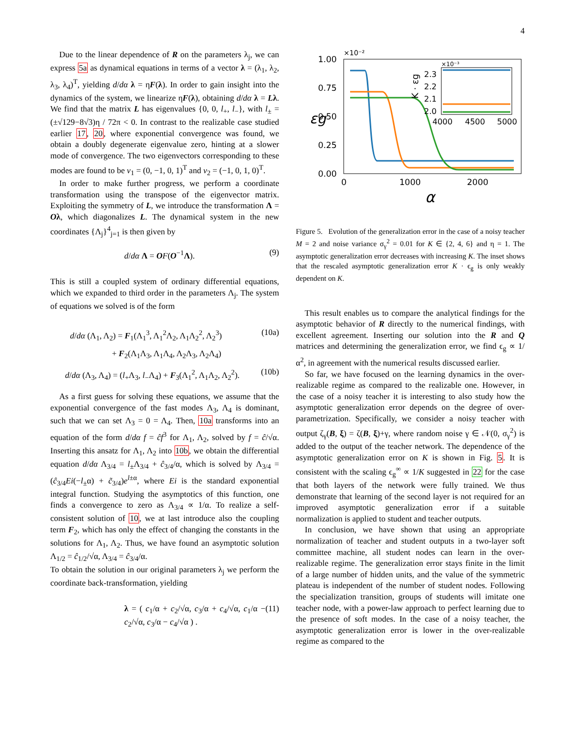4
Due to the linear dependence of R on the parameters λ<sub>j</sub>, we can express 5a as dynamical equations in terms of a vector λ = (λ<sub>1</sub>, λ<sub>2</sub>, λ<sub>3</sub>, λ<sub>4</sub>)<sup>T</sup>, yielding d/dα λ = ηF(λ). In order to gain insight into the dynamics of the system, we linearize ηF(λ), obtaining d/dα λ = Lλ. We find that the matrix L has eigenvalues {0, 0, l<sub>+</sub>, l<sub>−</sub>}, with l<sub>±</sub> = (±√129−8√3)η / 72π < 0. In contrast to the realizable case studied earlier 17, 20, where exponential convergence was found, we obtain a doubly degenerate eigenvalue zero, hinting at a slower mode of convergence. The two eigenvectors corresponding to these modes are found to be v<sub>1</sub> = (0, −1, 0, 1)<sup>T</sup> and v<sub>2</sub> = (−1, 0, 1, 0)<sup>T</sup>.
In order to make further progress, we perform a coordinate transformation using the transpose of the eigenvector matrix. Exploiting the symmetry of L, we introduce the transformation Λ = Oλ, which diagonalizes L. The dynamical system in the new coordinates {Λ<sub>j</sub>}<sup>4</sup><sub>j=1</sub> is then given by
d/dα Λ = OF(O<sup>−1</sup>Λ). (9)
This is still a coupled system of ordinary differential equations, which we expanded to third order in the parameters Λ<sub>j</sub>. The system of equations we solved is of the form
d/dα (Λ<sub>1</sub>, Λ<sub>2</sub>) = F<sub>1</sub>(Λ<sub>1</sub><sup>3</sup>, Λ<sub>1</sub><sup>2</sup>Λ<sub>2</sub>, Λ<sub>1</sub>Λ<sub>2</sub><sup>2</sup>, Λ<sub>2</sub><sup>3</sup>) (10a)
+ F<sub>2</sub>(Λ<sub>1</sub>Λ<sub>3</sub>, Λ<sub>1</sub>Λ<sub>4</sub>, Λ<sub>2</sub>Λ<sub>3</sub>, Λ<sub>2</sub>Λ<sub>4</sub>)
d/dα (Λ<sub>3</sub>, Λ<sub>4</sub>) = (l<sub>+</sub>Λ<sub>3</sub>, l<sub>−</sub>Λ<sub>4</sub>) + F<sub>3</sub>(Λ<sub>1</sub><sup>2</sup>, Λ<sub>1</sub>Λ<sub>2</sub>, Λ<sub>2</sub><sup>2</sup>). (10b)
As a first guess for solving these equations, we assume that the exponential convergence of the fast modes Λ<sub>3</sub>, Λ<sub>4</sub> is dominant, such that we can set Λ<sub>3</sub> = 0 = Λ<sub>4</sub>. Then, 10a transforms into an equation of the form d/dα f = ĉf<sup>3</sup> for Λ<sub>1</sub>, Λ<sub>2</sub>, solved by f = ĉ/√α. Inserting this ansatz for Λ<sub>1</sub>, Λ<sub>2</sub> into 10b, we obtain the differential equation d/dα Λ<sub>3/4</sub> = l<sub>±</sub>Λ<sub>3/4</sub> + ĉ<sub>3/4</sub>/α, which is solved by Λ<sub>3/4</sub> = (ĉ<sub>3/4</sub>Ei(−l<sub>±</sub>α) + c̃<sub>3/4</sub>)e<sup>l±α</sup>, where Ei is the standard exponential integral function. Studying the asymptotics of this function, one finds a convergence to zero as Λ<sub>3/4</sub> ∝ 1/α. To realize a self-consistent solution of 10, we at last introduce also the coupling term F<sub>2</sub>, which has only the effect of changing the constants in the solutions for Λ<sub>1</sub>, Λ<sub>2</sub>. Thus, we have found an asymptotic solution Λ<sub>1/2</sub> = ĉ<sub>1/2</sub>/√α, Λ<sub>3/4</sub> = ĉ<sub>3/4</sub>/α.
To obtain the solution in our original parameters λ<sub>j</sub> we perform the coordinate back-transformation, yielding
λ = ( c<sub>1</sub>/α + c<sub>2</sub>/√α, c<sub>3</sub>/α + c<sub>4</sub>/√α, c<sub>1</sub>/α − c<sub>2</sub>/√α, c<sub>3</sub>/α − c<sub>4</sub>/√α ) . (11)
1.00
0.75
0.50
0.25
0.00
×10⁻²
0
1000
2000
α
εg
×10⁻³
2.3
2.2
2.1
2.0
4000
4500
5000
K · εg
Figure 5. Evolution of the generalization error in the case of a noisy teacher M = 2 and noise variance σ<sub>γ</sub><sup>2</sup> = 0.01 for K ∈ {2, 4, 6} and η = 1. The asymptotic generalization error decreases with increasing K. The inset shows that the rescaled asymptotic generalization error K · ϵ<sub>g</sub> is only weakly dependent on K.
This result enables us to compare the analytical findings for the asymptotic behavior of R directly to the numerical findings, with excellent agreement. Inserting our solution into the R and Q matrices and determining the generalization error, we find ϵ<sub>g</sub> ∝ 1/α<sup>2</sup>, in agreement with the numerical results discussed earlier.
So far, we have focused on the learning dynamics in the over-realizable regime as compared to the realizable one. However, in the case of a noisy teacher it is interesting to also study how the asymptotic generalization error depends on the degree of over-parametrization. Specifically, we consider a noisy teacher with output ζ<sub>γ</sub>(B, ξ) = ζ(B, ξ)+γ, where random noise γ ∈ 𝒩(0, σ<sub>γ</sub><sup>2</sup>) is added to the output of the teacher network. The dependence of the asymptotic generalization error on K is shown in Fig. 5. It is consistent with the scaling ϵ<sub>g</sub><sup>∞</sup> ∝ 1/K suggested in 22 for the case that both layers of the network were fully trained. We thus demonstrate that learning of the second layer is not required for an improved asymptotic generalization error if a suitable normalization is applied to student and teacher outputs.
In conclusion, we have shown that using an appropriate normalization of teacher and student outputs in a two-layer soft committee machine, all student nodes can learn in the over-realizable regime. The generalization error stays finite in the limit of a large number of hidden units, and the value of the symmetric plateau is independent of the number of student nodes. Following the specialization transition, groups of students will imitate one teacher node, with a power-law approach to perfect learning due to the presence of soft modes. In the case of a noisy teacher, the asymptotic generalization error is lower in the over-realizable regime as compared to the